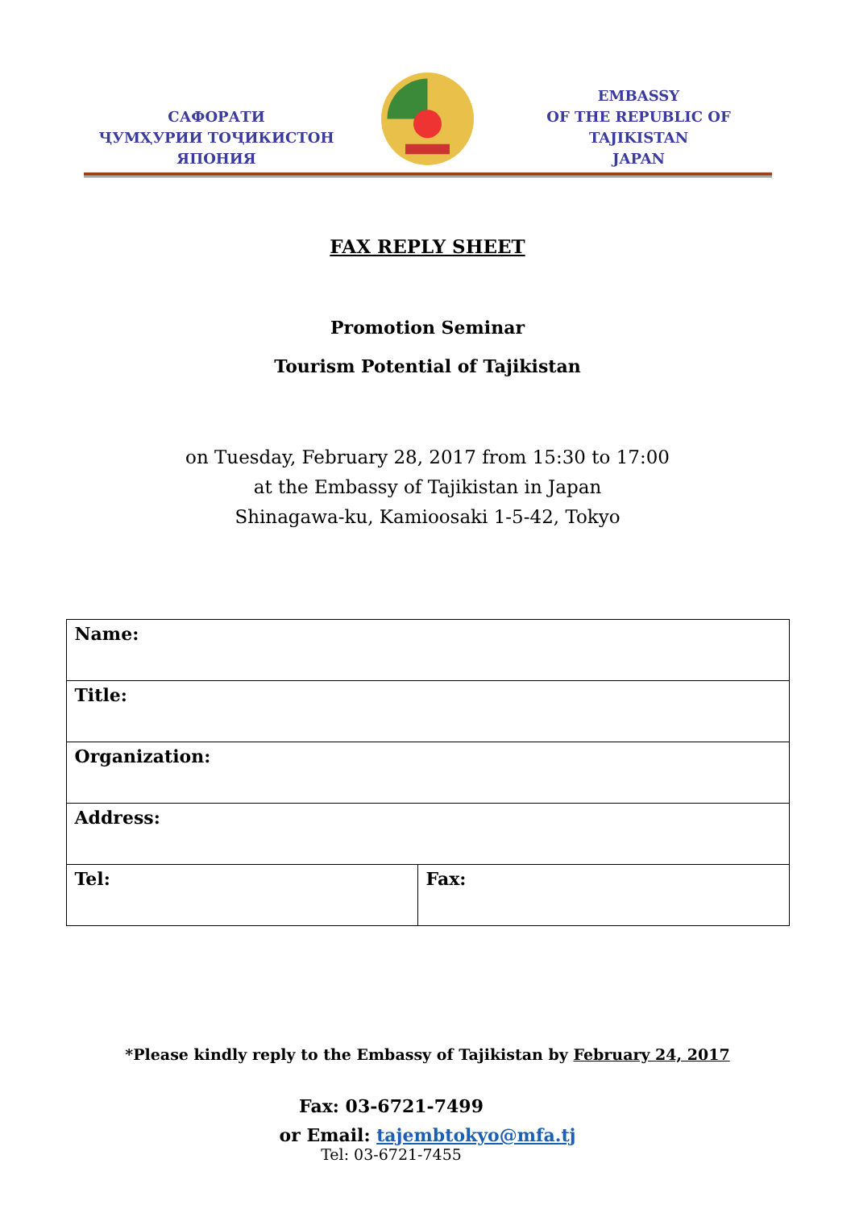САФОРАТИ
ҶУМҲУРИИ ТОҶИКИСТОН
ЯПОНИЯ
EMBASSY
OF THE REPUBLIC OF TAJIKISTAN
JAPAN
FAX REPLY SHEET
Promotion Seminar
Tourism Potential of Tajikistan
on Tuesday, February 28, 2017 from 15:30 to 17:00
at the Embassy of Tajikistan in Japan
Shinagawa-ku, Kamioosaki 1-5-42, Tokyo
| Name: | |
| Title: | |
| Organization: | |
| Address: | |
| Tel: | Fax: |
*Please kindly reply to the Embassy of Tajikistan by February 24, 2017
Fax: 03-6721-7499
or Email: tajembtokyo@mfa.tj
Tel: 03-6721-7455